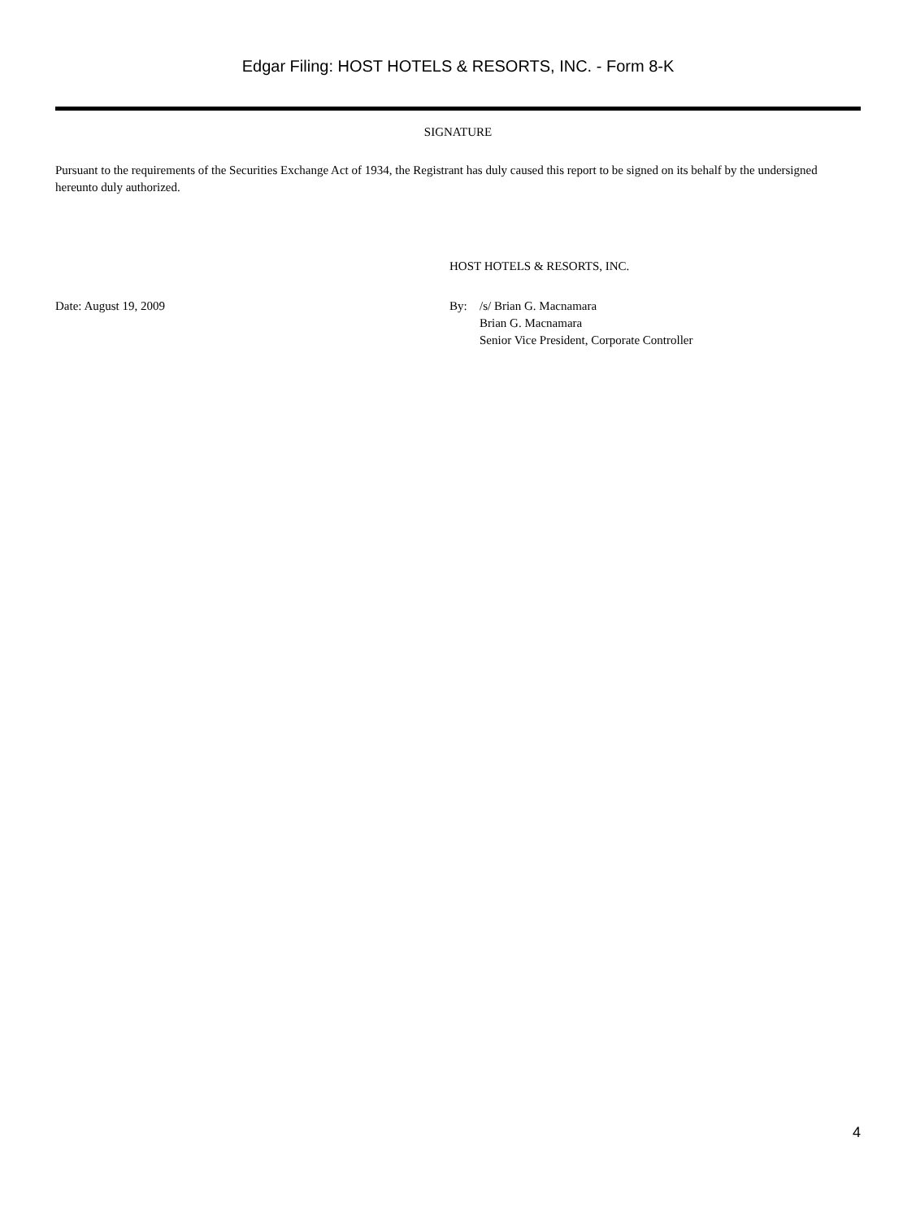Edgar Filing: HOST HOTELS & RESORTS, INC. - Form 8-K
SIGNATURE
Pursuant to the requirements of the Securities Exchange Act of 1934, the Registrant has duly caused this report to be signed on its behalf by the undersigned hereunto duly authorized.
HOST HOTELS & RESORTS, INC.
Date: August 19, 2009 By: /s/ Brian G. Macnamara
Brian G. Macnamara
Senior Vice President, Corporate Controller
4